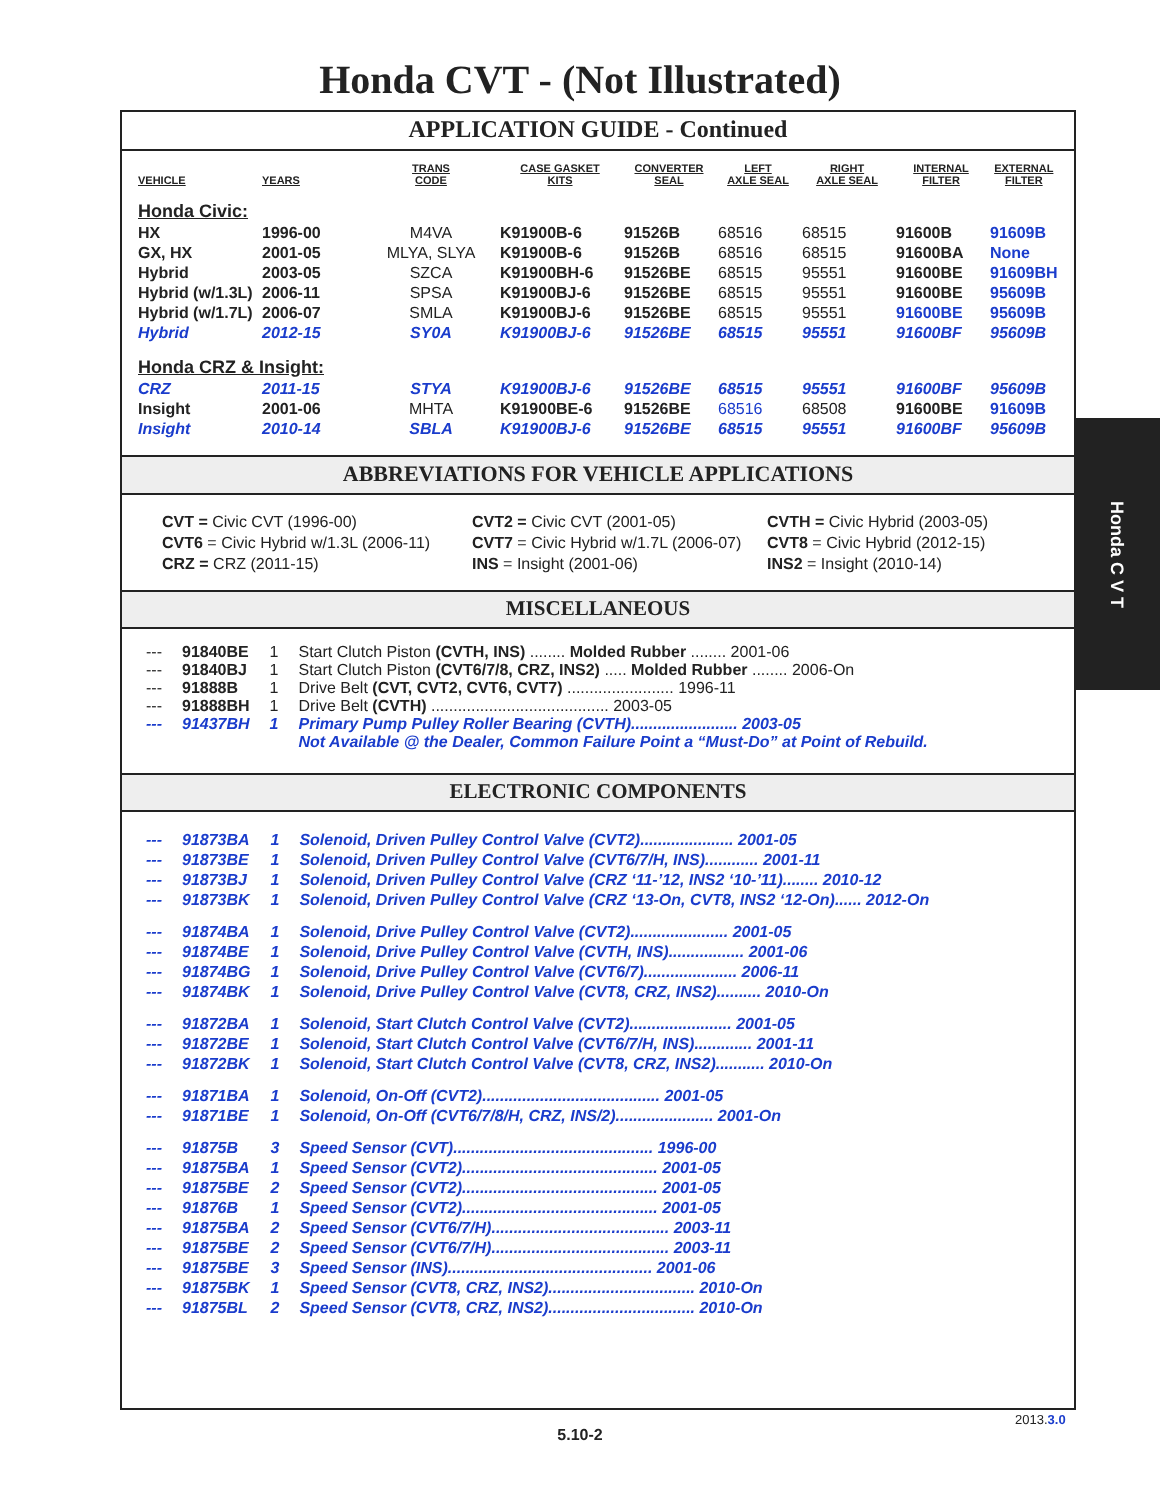Honda CVT - (Not Illustrated)
APPLICATION GUIDE - Continued
| VEHICLE | YEARS | TRANS CODE | CASE GASKET KITS | CONVERTER SEAL | LEFT AXLE SEAL | RIGHT AXLE SEAL | INTERNAL FILTER | EXTERNAL FILTER |
| --- | --- | --- | --- | --- | --- | --- | --- | --- |
| Honda Civic: | | | | | | | | |
| HX | 1996-00 | M4VA | K91900B-6 | 91526B | 68516 | 68515 | 91600B | 91609B |
| GX, HX | 2001-05 | MLYA, SLYA | K91900B-6 | 91526B | 68516 | 68515 | 91600BA | None |
| Hybrid | 2003-05 | SZCA | K91900BH-6 | 91526BE | 68515 | 95551 | 91600BE | 91609BH |
| Hybrid (w/1.3L) | 2006-11 | SPSA | K91900BJ-6 | 91526BE | 68515 | 95551 | 91600BE | 95609B |
| Hybrid (w/1.7L) | 2006-07 | SMLA | K91900BJ-6 | 91526BE | 68515 | 95551 | 91600BE | 95609B |
| Hybrid | 2012-15 | SY0A | K91900BJ-6 | 91526BE | 68515 | 95551 | 91600BF | 95609B |
| Honda CRZ & Insight: | | | | | | | | |
| CRZ | 2011-15 | STYA | K91900BJ-6 | 91526BE | 68515 | 95551 | 91600BF | 95609B |
| Insight | 2001-06 | MHTA | K91900BE-6 | 91526BE | 68516 | 68508 | 91600BE | 91609B |
| Insight | 2010-14 | SBLA | K91900BJ-6 | 91526BE | 68515 | 95551 | 91600BF | 95609B |
ABBREVIATIONS FOR VEHICLE APPLICATIONS
CVT = Civic CVT (1996-00)
CVT2 = Civic CVT (2001-05)
CVTH = Civic Hybrid (2003-05)
CVT6 = Civic Hybrid w/1.3L (2006-11)
CVT7 = Civic Hybrid w/1.7L (2006-07)
CVT8 = Civic Hybrid (2012-15)
CRZ = CRZ (2011-15)
INS = Insight (2001-06)
INS2 = Insight (2010-14)
MISCELLANEOUS
| --- | 91840BE | 1 | Start Clutch Piston (CVTH, INS) ........ Molded Rubber ........ 2001-06 |
| --- | 91840BJ | 1 | Start Clutch Piston (CVT6/7/8, CRZ, INS2) ..... Molded Rubber ........ 2006-On |
| --- | 91888B | 1 | Drive Belt (CVT, CVT2, CVT6, CVT7) ........................ 1996-11 |
| --- | 91888BH | 1 | Drive Belt (CVTH) ........................................ 2003-05 |
| --- | 91437BH | 1 | Primary Pump Pulley Roller Bearing (CVTH)........................ 2003-05 |
| | | | Not Available @ the Dealer, Common Failure Point a “Must-Do” at Point of Rebuild. |
ELECTRONIC COMPONENTS
| --- | 91873BA | 1 | Solenoid, Driven Pulley Control Valve (CVT2)..................... 2001-05 |
| --- | 91873BE | 1 | Solenoid, Driven Pulley Control Valve (CVT6/7/H, INS)............ 2001-11 |
| --- | 91873BJ | 1 | Solenoid, Driven Pulley Control Valve (CRZ ‘11-’12, INS2 ‘10-’11)........ 2010-12 |
| --- | 91873BK | 1 | Solenoid, Driven Pulley Control Valve (CRZ ‘13-On, CVT8, INS2 ‘12-On)...... 2012-On |
| --- | 91874BA | 1 | Solenoid, Drive Pulley Control Valve (CVT2)...................... 2001-05 |
| --- | 91874BE | 1 | Solenoid, Drive Pulley Control Valve (CVTH, INS)................. 2001-06 |
| --- | 91874BG | 1 | Solenoid, Drive Pulley Control Valve (CVT6/7)..................... 2006-11 |
| --- | 91874BK | 1 | Solenoid, Drive Pulley Control Valve (CVT8, CRZ, INS2).......... 2010-On |
| --- | 91872BA | 1 | Solenoid, Start Clutch Control Valve (CVT2)....................... 2001-05 |
| --- | 91872BE | 1 | Solenoid, Start Clutch Control Valve (CVT6/7/H, INS)............. 2001-11 |
| --- | 91872BK | 1 | Solenoid, Start Clutch Control Valve (CVT8, CRZ, INS2)........... 2010-On |
| --- | 91871BA | 1 | Solenoid, On-Off (CVT2)........................................ 2001-05 |
| --- | 91871BE | 1 | Solenoid, On-Off (CVT6/7/8/H, CRZ, INS/2)...................... 2001-On |
| --- | 91875B | 3 | Speed Sensor (CVT)............................................. 1996-00 |
| --- | 91875BA | 1 | Speed Sensor (CVT2)............................................ 2001-05 |
| --- | 91875BE | 2 | Speed Sensor (CVT2)............................................ 2001-05 |
| --- | 91876B | 1 | Speed Sensor (CVT2)............................................ 2001-05 |
| --- | 91875BA | 2 | Speed Sensor (CVT6/7/H)........................................ 2003-11 |
| --- | 91875BE | 2 | Speed Sensor (CVT6/7/H)........................................ 2003-11 |
| --- | 91875BE | 3 | Speed Sensor (INS).............................................. 2001-06 |
| --- | 91875BK | 1 | Speed Sensor (CVT8, CRZ, INS2)................................. 2010-On |
| --- | 91875BL | 2 | Speed Sensor (CVT8, CRZ, INS2)................................. 2010-On |
2013.3.0
5.10-2
Honda C V T